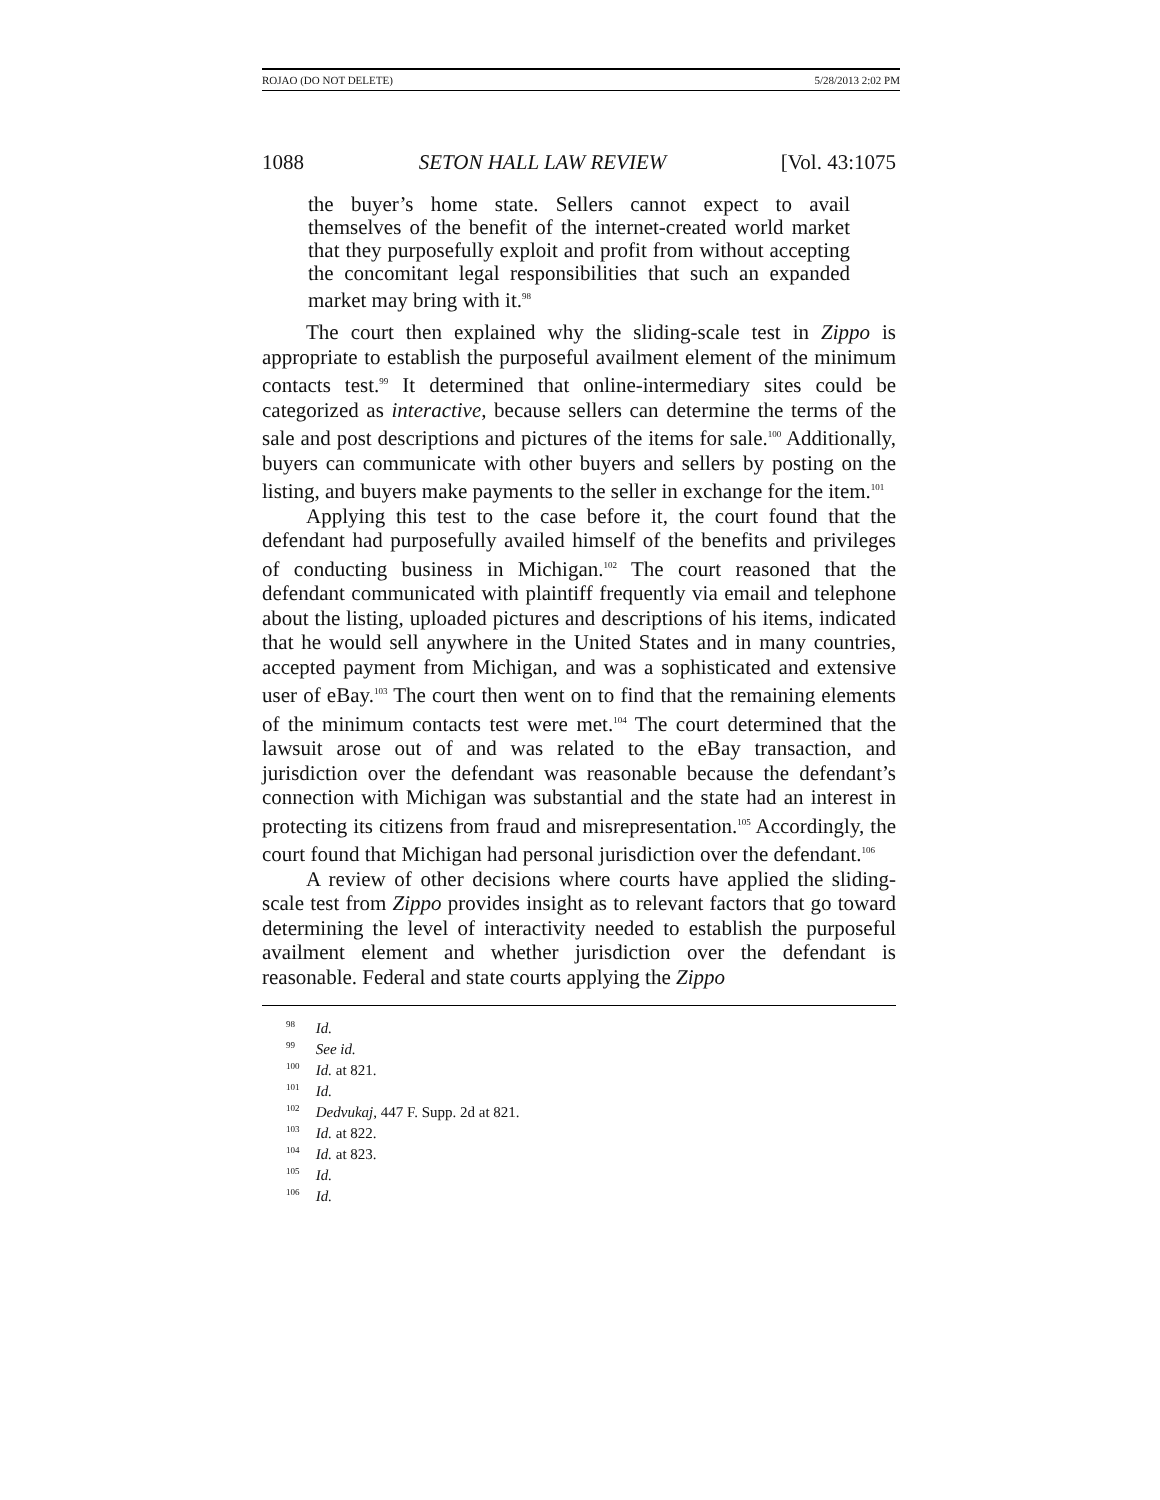ROJAO (DO NOT DELETE) 5/28/2013 2:02 PM
1088 SETON HALL LAW REVIEW [Vol. 43:1075
the buyer’s home state. Sellers cannot expect to avail themselves of the benefit of the internet-created world market that they purposefully exploit and profit from without accepting the concomitant legal responsibilities that such an expanded market may bring with it.<sup>98</sup>
The court then explained why the sliding-scale test in Zippo is appropriate to establish the purposeful availment element of the minimum contacts test.<sup>99</sup> It determined that online-intermediary sites could be categorized as interactive, because sellers can determine the terms of the sale and post descriptions and pictures of the items for sale.<sup>100</sup> Additionally, buyers can communicate with other buyers and sellers by posting on the listing, and buyers make payments to the seller in exchange for the item.<sup>101</sup>
Applying this test to the case before it, the court found that the defendant had purposefully availed himself of the benefits and privileges of conducting business in Michigan.<sup>102</sup> The court reasoned that the defendant communicated with plaintiff frequently via email and telephone about the listing, uploaded pictures and descriptions of his items, indicated that he would sell anywhere in the United States and in many countries, accepted payment from Michigan, and was a sophisticated and extensive user of eBay.<sup>103</sup> The court then went on to find that the remaining elements of the minimum contacts test were met.<sup>104</sup> The court determined that the lawsuit arose out of and was related to the eBay transaction, and jurisdiction over the defendant was reasonable because the defendant’s connection with Michigan was substantial and the state had an interest in protecting its citizens from fraud and misrepresentation.<sup>105</sup> Accordingly, the court found that Michigan had personal jurisdiction over the defendant.<sup>106</sup>
A review of other decisions where courts have applied the sliding-scale test from Zippo provides insight as to relevant factors that go toward determining the level of interactivity needed to establish the purposeful availment element and whether jurisdiction over the defendant is reasonable. Federal and state courts applying the Zippo
<sup>98</sup> Id.
<sup>99</sup> See id.
<sup>100</sup> Id. at 821.
<sup>101</sup> Id.
<sup>102</sup> Dedvukaj, 447 F. Supp. 2d at 821.
<sup>103</sup> Id. at 822.
<sup>104</sup> Id. at 823.
<sup>105</sup> Id.
<sup>106</sup> Id.